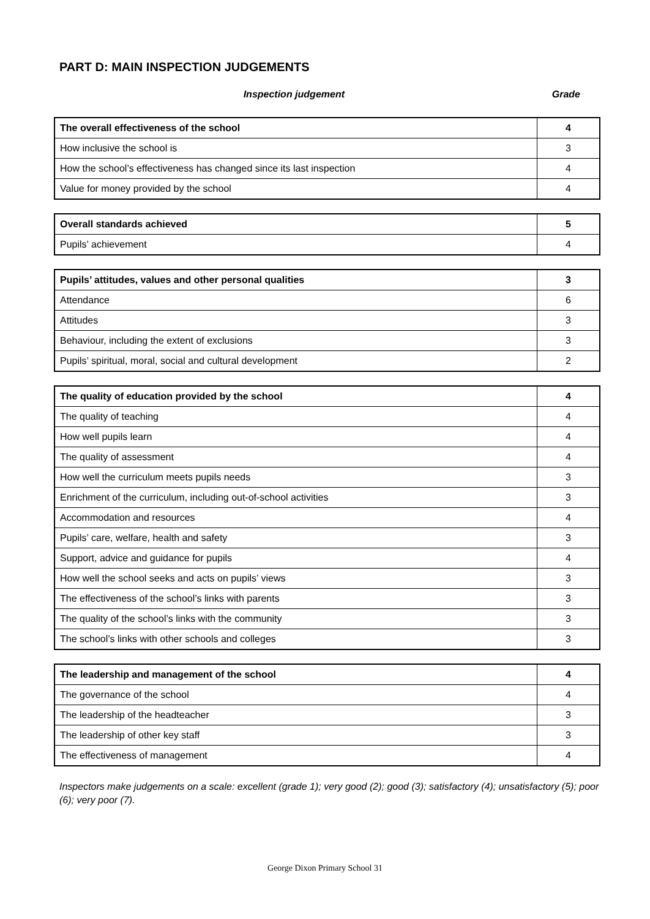PART D: MAIN INSPECTION JUDGEMENTS
Inspection judgement Grade
| The overall effectiveness of the school | 4 |
| How inclusive the school is | 3 |
| How the school’s effectiveness has changed since its last inspection | 4 |
| Value for money provided by the school | 4 |
| Overall standards achieved | 5 |
| Pupils’ achievement | 4 |
| Pupils’ attitudes, values and other personal qualities | 3 |
| Attendance | 6 |
| Attitudes | 3 |
| Behaviour, including the extent of exclusions | 3 |
| Pupils’ spiritual, moral, social and cultural development | 2 |
| The quality of education provided by the school | 4 |
| The quality of teaching | 4 |
| How well pupils learn | 4 |
| The quality of assessment | 4 |
| How well the curriculum meets pupils needs | 3 |
| Enrichment of the curriculum, including out-of-school activities | 3 |
| Accommodation and resources | 4 |
| Pupils’ care, welfare, health and safety | 3 |
| Support, advice and guidance for pupils | 4 |
| How well the school seeks and acts on pupils’ views | 3 |
| The effectiveness of the school’s links with parents | 3 |
| The quality of the school’s links with the community | 3 |
| The school’s links with other schools and colleges | 3 |
| The leadership and management of the school | 4 |
| The governance of the school | 4 |
| The leadership of the headteacher | 3 |
| The leadership of other key staff | 3 |
| The effectiveness of management | 4 |
Inspectors make judgements on a scale: excellent (grade 1); very good (2); good (3); satisfactory (4); unsatisfactory (5); poor (6); very poor (7).
George Dixon Primary School 31